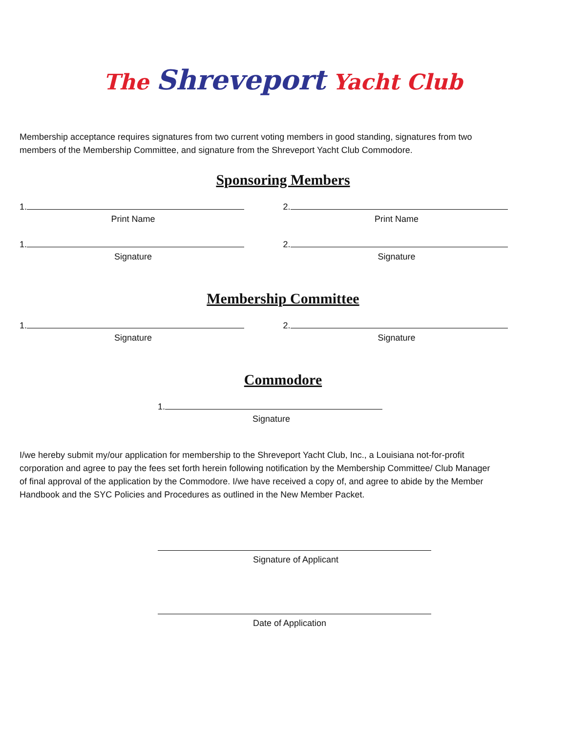The Shreveport Yacht Club
Membership acceptance requires signatures from two current voting members in good standing, signatures from two members of the Membership Committee, and signature from the Shreveport Yacht Club Commodore.
Sponsoring Members
1.
Print Name
2.
Print Name
1.
Signature
2.
Signature
Membership Committee
1.
Signature
2.
Signature
Commodore
1.
Signature
I/we hereby submit my/our application for membership to the Shreveport Yacht Club, Inc., a Louisiana not-for-profit corporation and agree to pay the fees set forth herein following notification by the Membership Committee/ Club Manager of final approval of the application by the Commodore. I/we have received a copy of, and agree to abide by the Member Handbook and the SYC Policies and Procedures as outlined in the New Member Packet.
Signature of Applicant
Date of Application